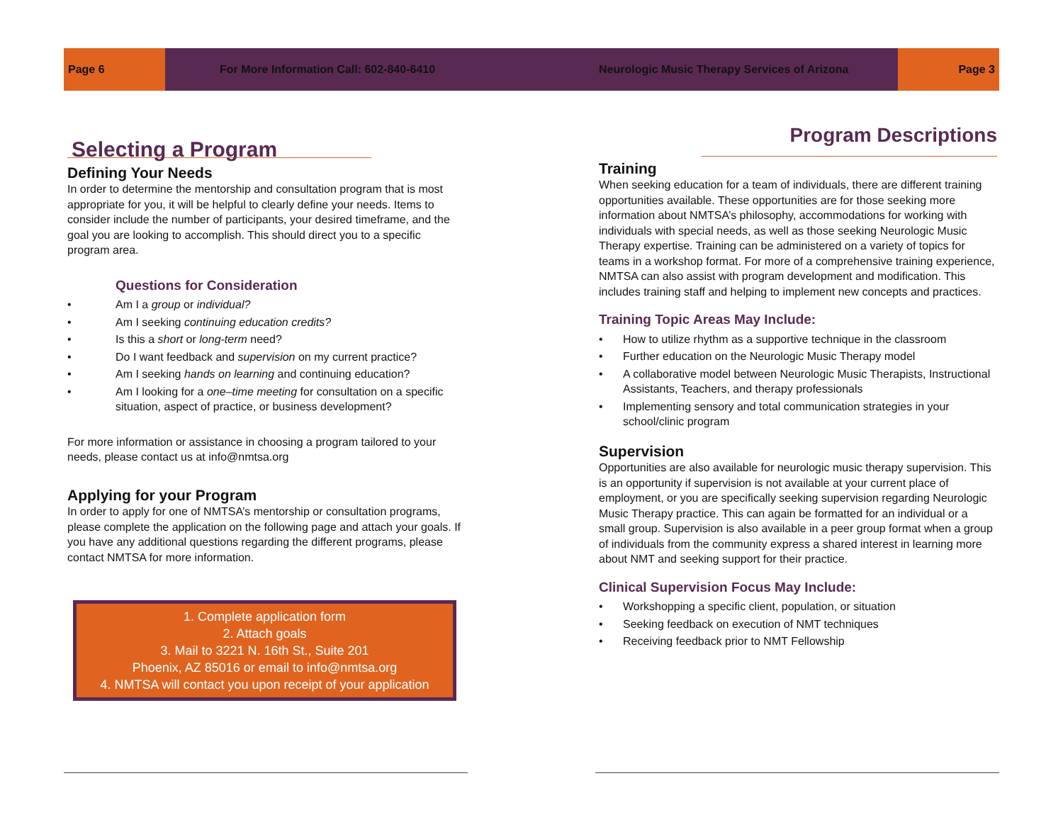Page 6
For More Information Call: 602-840-6410
Neurologic Music Therapy Services of Arizona
Page 3
Selecting a Program
Defining Your Needs
In order to determine the mentorship and consultation program that is most appropriate for you, it will be helpful to clearly define your needs. Items to consider include the number of participants, your desired timeframe, and the goal you are looking to accomplish. This should direct you to a specific program area.
Questions for Consideration
• Am I a group or individual?
• Am I seeking continuing education credits?
• Is this a short or long-term need?
• Do I want feedback and supervision on my current practice?
• Am I seeking hands on learning and continuing education?
• Am I looking for a one–time meeting for consultation on a specific situation, aspect of practice, or business development?
For more information or assistance in choosing a program tailored to your needs, please contact us at info@nmtsa.org
Applying for your Program
In order to apply for one of NMTSA’s mentorship or consultation programs, please complete the application on the following page and attach your goals. If you have any additional questions regarding the different programs, please contact NMTSA for more information.
1. Complete application form
2. Attach goals
3. Mail to 3221 N. 16th St., Suite 201
Phoenix, AZ 85016 or email to info@nmtsa.org
4. NMTSA will contact you upon receipt of your application
Program Descriptions
Training
When seeking education for a team of individuals, there are different training opportunities available. These opportunities are for those seeking more information about NMTSA’s philosophy, accommodations for working with individuals with special needs, as well as those seeking Neurologic Music Therapy expertise. Training can be administered on a variety of topics for teams in a workshop format. For more of a comprehensive training experience, NMTSA can also assist with program development and modification. This includes training staff and helping to implement new concepts and practices.
Training Topic Areas May Include:
• How to utilize rhythm as a supportive technique in the classroom
• Further education on the Neurologic Music Therapy model
• A collaborative model between Neurologic Music Therapists, Instructional Assistants, Teachers, and therapy professionals
• Implementing sensory and total communication strategies in your school/clinic program
Supervision
Opportunities are also available for neurologic music therapy supervision. This is an opportunity if supervision is not available at your current place of employment, or you are specifically seeking supervision regarding Neurologic Music Therapy practice. This can again be formatted for an individual or a small group. Supervision is also available in a peer group format when a group of individuals from the community express a shared interest in learning more about NMT and seeking support for their practice.
Clinical Supervision Focus May Include:
• Workshopping a specific client, population, or situation
• Seeking feedback on execution of NMT techniques
• Receiving feedback prior to NMT Fellowship